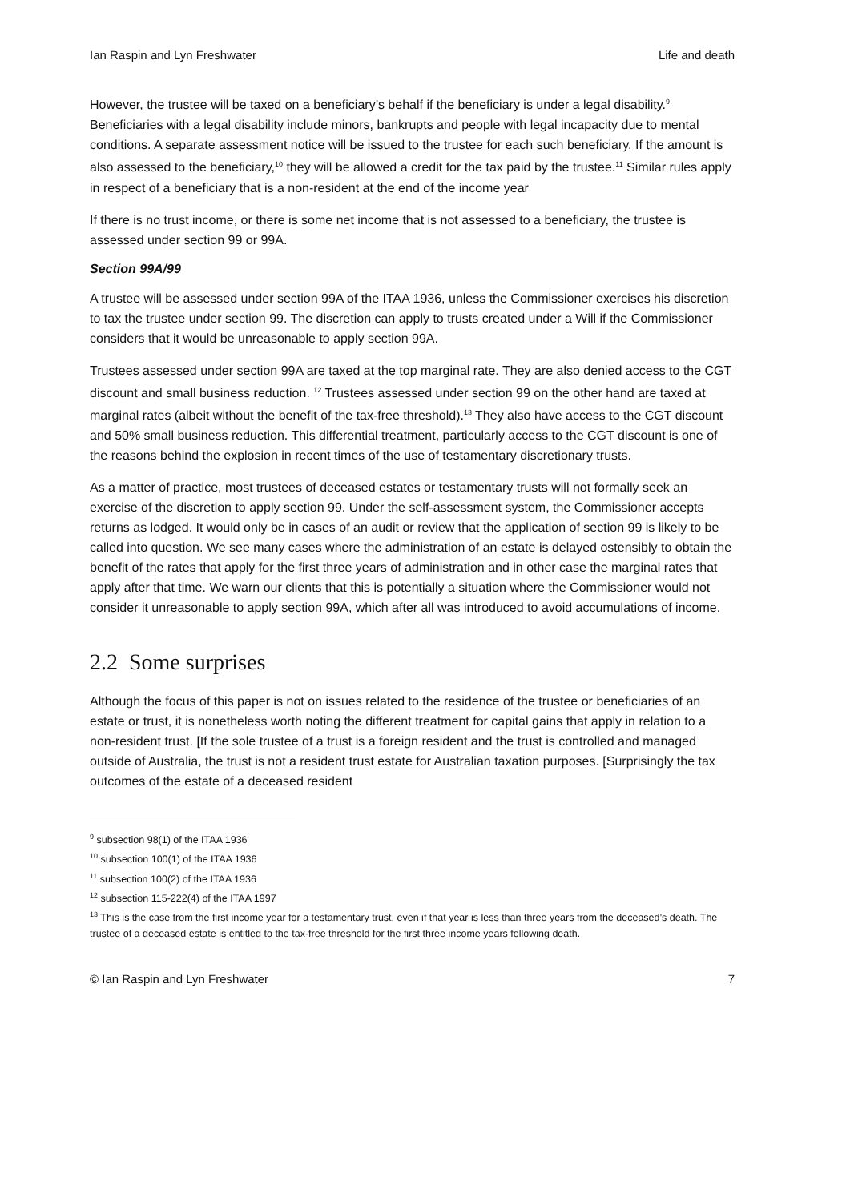Ian Raspin and Lyn Freshwater Life and death
However, the trustee will be taxed on a beneficiary’s behalf if the beneficiary is under a legal disability.<sup>9</sup> Beneficiaries with a legal disability include minors, bankrupts and people with legal incapacity due to mental conditions. A separate assessment notice will be issued to the trustee for each such beneficiary. If the amount is also assessed to the beneficiary,<sup>10</sup> they will be allowed a credit for the tax paid by the trustee.<sup>11</sup> Similar rules apply in respect of a beneficiary that is a non-resident at the end of the income year
If there is no trust income, or there is some net income that is not assessed to a beneficiary, the trustee is assessed under section 99 or 99A.
Section 99A/99
A trustee will be assessed under section 99A of the ITAA 1936, unless the Commissioner exercises his discretion to tax the trustee under section 99. The discretion can apply to trusts created under a Will if the Commissioner considers that it would be unreasonable to apply section 99A.
Trustees assessed under section 99A are taxed at the top marginal rate. They are also denied access to the CGT discount and small business reduction. <sup>12</sup> Trustees assessed under section 99 on the other hand are taxed at marginal rates (albeit without the benefit of the tax-free threshold).<sup>13</sup> They also have access to the CGT discount and 50% small business reduction. This differential treatment, particularly access to the CGT discount is one of the reasons behind the explosion in recent times of the use of testamentary discretionary trusts.
As a matter of practice, most trustees of deceased estates or testamentary trusts will not formally seek an exercise of the discretion to apply section 99. Under the self-assessment system, the Commissioner accepts returns as lodged. It would only be in cases of an audit or review that the application of section 99 is likely to be called into question. We see many cases where the administration of an estate is delayed ostensibly to obtain the benefit of the rates that apply for the first three years of administration and in other case the marginal rates that apply after that time. We warn our clients that this is potentially a situation where the Commissioner would not consider it unreasonable to apply section 99A, which after all was introduced to avoid accumulations of income.
2.2 Some surprises
Although the focus of this paper is not on issues related to the residence of the trustee or beneficiaries of an estate or trust, it is nonetheless worth noting the different treatment for capital gains that apply in relation to a non-resident trust. [If the sole trustee of a trust is a foreign resident and the trust is controlled and managed outside of Australia, the trust is not a resident trust estate for Australian taxation purposes. [Surprisingly the tax outcomes of the estate of a deceased resident
<sup>9</sup> subsection 98(1) of the ITAA 1936
<sup>10</sup> subsection 100(1) of the ITAA 1936
<sup>11</sup> subsection 100(2) of the ITAA 1936
<sup>12</sup> subsection 115-222(4) of the ITAA 1997
<sup>13</sup> This is the case from the first income year for a testamentary trust, even if that year is less than three years from the deceased’s death. The trustee of a deceased estate is entitled to the tax-free threshold for the first three income years following death.
© Ian Raspin and Lyn Freshwater 7